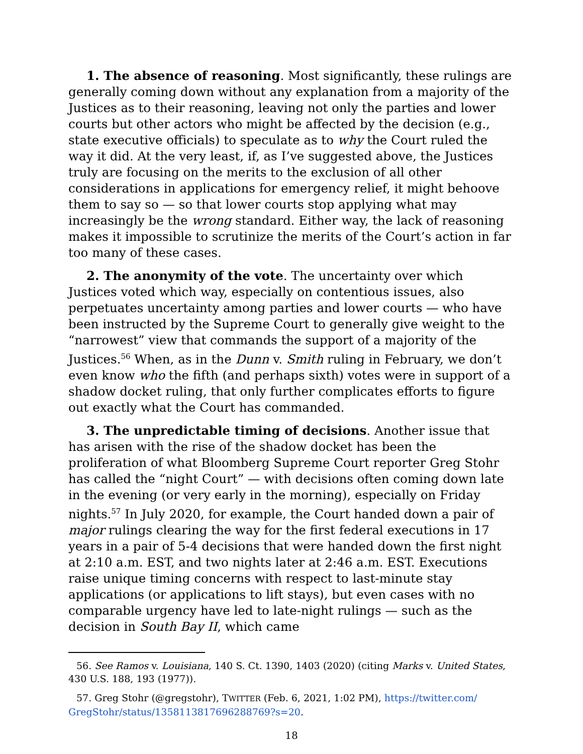1. The absence of reasoning. Most significantly, these rulings are generally coming down without any explanation from a majority of the Justices as to their reasoning, leaving not only the parties and lower courts but other actors who might be affected by the decision (e.g., state executive officials) to speculate as to why the Court ruled the way it did. At the very least, if, as I’ve suggested above, the Justices truly are focusing on the merits to the exclusion of all other considerations in applications for emergency relief, it might behoove them to say so — so that lower courts stop applying what may increasingly be the wrong standard. Either way, the lack of reasoning makes it impossible to scrutinize the merits of the Court’s action in far too many of these cases.
2. The anonymity of the vote. The uncertainty over which Justices voted which way, especially on contentious issues, also perpetuates uncertainty among parties and lower courts — who have been instructed by the Supreme Court to generally give weight to the “narrowest” view that commands the support of a majority of the Justices.<sup>56</sup> When, as in the Dunn v. Smith ruling in February, we don’t even know who the fifth (and perhaps sixth) votes were in support of a shadow docket ruling, that only further complicates efforts to figure out exactly what the Court has commanded.
3. The unpredictable timing of decisions. Another issue that has arisen with the rise of the shadow docket has been the proliferation of what Bloomberg Supreme Court reporter Greg Stohr has called the “night Court” — with decisions often coming down late in the evening (or very early in the morning), especially on Friday nights.<sup>57</sup> In July 2020, for example, the Court handed down a pair of major rulings clearing the way for the first federal executions in 17 years in a pair of 5-4 decisions that were handed down the first night at 2:10 a.m. EST, and two nights later at 2:46 a.m. EST. Executions raise unique timing concerns with respect to last-minute stay applications (or applications to lift stays), but even cases with no comparable urgency have led to late-night rulings — such as the decision in South Bay II, which came
56. See Ramos v. Louisiana, 140 S. Ct. 1390, 1403 (2020) (citing Marks v. United States, 430 U.S. 188, 193 (1977)).
57. Greg Stohr (@gregstohr), TWITTER (Feb. 6, 2021, 1:02 PM), https://twitter.com/ GregStohr/status/1358113817696288769?s=20.
18